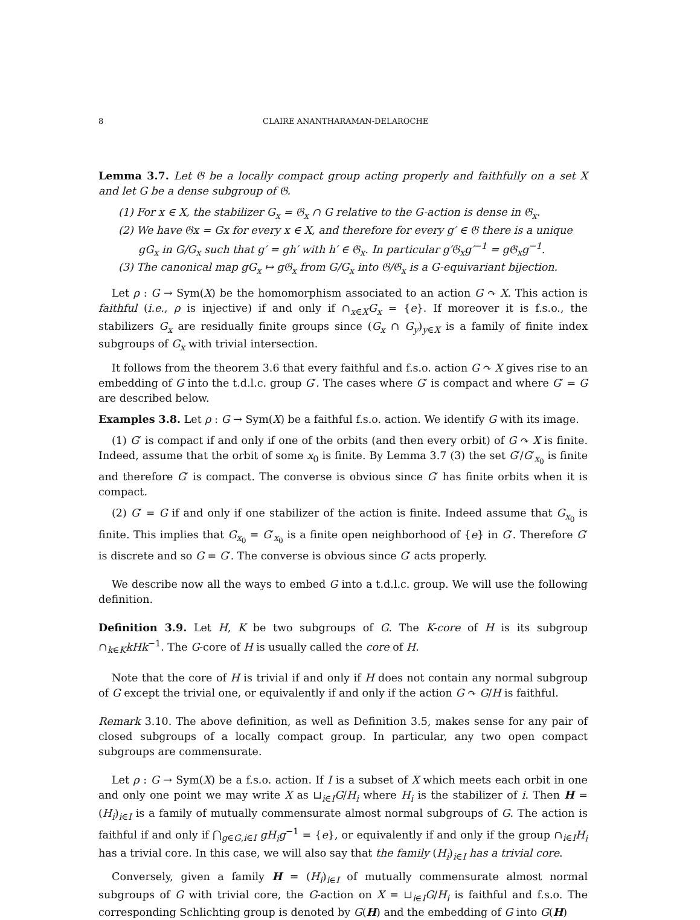8 CLAIRE ANANTHARAMAN-DELAROCHE
Lemma 3.7. Let 𝔊 be a locally compact group acting properly and faithfully on a set X and let G be a dense subgroup of 𝔊.
(1) For x ∈ X, the stabilizer G<sub>x</sub> = 𝔊<sub>x</sub> ∩ G relative to the G-action is dense in 𝔊<sub>x</sub>.
(2) We have 𝔊x = Gx for every x ∈ X, and therefore for every g′ ∈ 𝔊 there is a unique gG<sub>x</sub> in G/G<sub>x</sub> such that g′ = gh′ with h′ ∈ 𝔊<sub>x</sub>. In particular g′𝔊<sub>x</sub>g′<sup>−1</sup> = g𝔊<sub>x</sub>g<sup>−1</sup>.
(3) The canonical map gG<sub>x</sub> ↦ g𝔊<sub>x</sub> from G/G<sub>x</sub> into 𝔊/𝔊<sub>x</sub> is a G-equivariant bijection.
Let ρ : G → Sym(X) be the homomorphism associated to an action G ↷ X. This action is faithful (i.e., ρ is injective) if and only if ∩<sub>x∈X</sub>G<sub>x</sub> = {e}. If moreover it is f.s.o., the stabilizers G<sub>x</sub> are residually finite groups since (G<sub>x</sub> ∩ G<sub>y</sub>)<sub>y∈X</sub> is a family of finite index subgroups of G<sub>x</sub> with trivial intersection.
It follows from the theorem 3.6 that every faithful and f.s.o. action G ↷ X gives rise to an embedding of G into the t.d.l.c. group G′. The cases where G′ is compact and where G′ = G are described below.
Examples 3.8. Let ρ : G → Sym(X) be a faithful f.s.o. action. We identify G with its image.
(1) G′ is compact if and only if one of the orbits (and then every orbit) of G ↷ X is finite. Indeed, assume that the orbit of some x<sub>0</sub> is finite. By Lemma 3.7 (3) the set G′/G′<sub>x<sub>0</sub></sub> is finite and therefore G′ is compact. The converse is obvious since G′ has finite orbits when it is compact.
(2) G′ = G if and only if one stabilizer of the action is finite. Indeed assume that G<sub>x<sub>0</sub></sub> is finite. This implies that G<sub>x<sub>0</sub></sub> = G′<sub>x<sub>0</sub></sub> is a finite open neighborhood of {e} in G′. Therefore G′ is discrete and so G = G′. The converse is obvious since G′ acts properly.
We describe now all the ways to embed G into a t.d.l.c. group. We will use the following definition.
Definition 3.9. Let H, K be two subgroups of G. The K-core of H is its subgroup ∩<sub>k∈K</sub>kHk<sup>−1</sup>. The G-core of H is usually called the core of H.
Note that the core of H is trivial if and only if H does not contain any normal subgroup of G except the trivial one, or equivalently if and only if the action G ↷ G/H is faithful.
Remark 3.10. The above definition, as well as Definition 3.5, makes sense for any pair of closed subgroups of a locally compact group. In particular, any two open compact subgroups are commensurate.
Let ρ : G → Sym(X) be a f.s.o. action. If I is a subset of X which meets each orbit in one and only one point we may write X as ⊔<sub>i∈I</sub>G/H<sub>i</sub> where H<sub>i</sub> is the stabilizer of i. Then H = (H<sub>i</sub>)<sub>i∈I</sub> is a family of mutually commensurate almost normal subgroups of G. The action is faithful if and only if ⋂<sub>g∈G,i∈I</sub> gH<sub>i</sub>g<sup>−1</sup> = {e}, or equivalently if and only if the group ∩<sub>i∈I</sub>H<sub>i</sub> has a trivial core. In this case, we will also say that the family (H<sub>i</sub>)<sub>i∈I</sub> has a trivial core.
Conversely, given a family H = (H<sub>i</sub>)<sub>i∈I</sub> of mutually commensurate almost normal subgroups of G with trivial core, the G-action on X = ⊔<sub>i∈I</sub>G/H<sub>i</sub> is faithful and f.s.o. The corresponding Schlichting group is denoted by G(H) and the embedding of G into G(H)